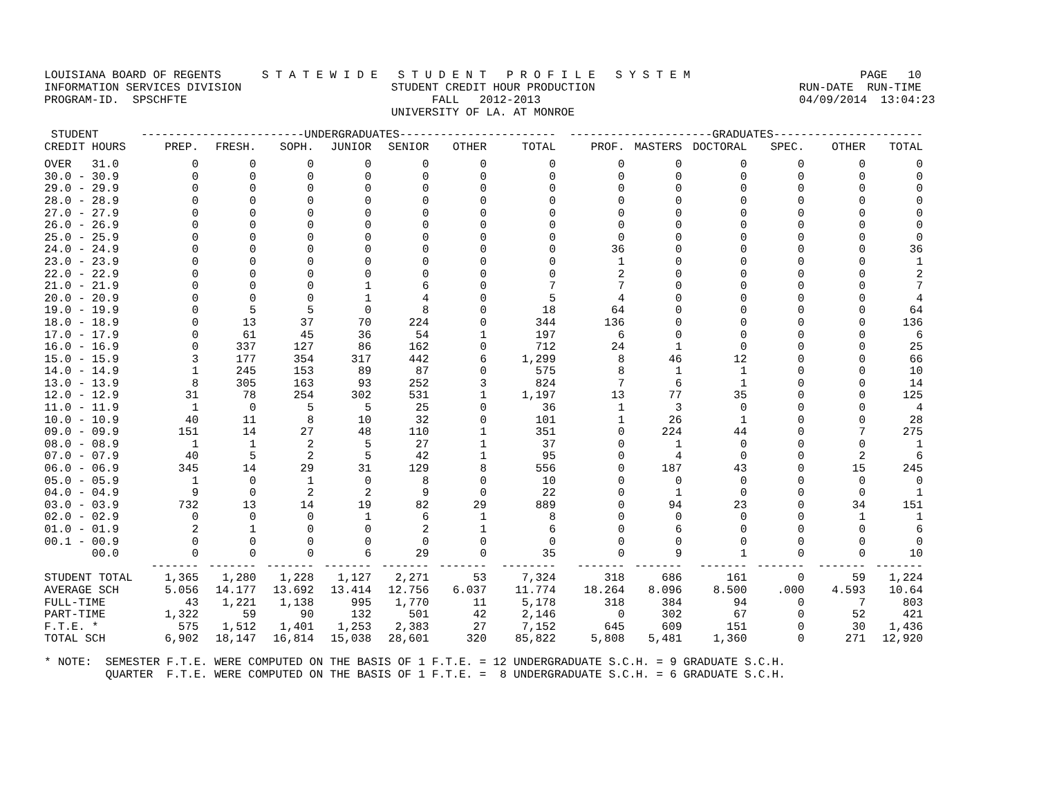LOUISIANA BOARD OF REGENTS      S T A T E W I D E   S T U D E N T   P R O F I L E   S Y S T E M                         PAGE   10
INFORMATION SERVICES DIVISION                      STUDENT CREDIT HOUR PRODUCTION                              RUN-DATE  RUN-TIME
PROGRAM-ID.  SPSCHFTE                                    FALL   2012-2013                                      04/09/2014  13:04:23
                                                   UNIVERSITY OF LA. AT MONROE
| STUDENT | ------------------------UNDERGRADUATES----------------------- | | | | | | | ---------------------GRADUATES---------------------- | | | | | |
| --- | --- | --- | --- | --- | --- | --- | --- | --- | --- | --- | --- | --- | --- |
| CREDIT HOURS | PREP. | FRESH. | SOPH. | JUNIOR | SENIOR | OTHER | TOTAL | PROF. | MASTERS | DOCTORAL | SPEC. | OTHER | TOTAL |
| OVER 31.0 | 0 | 0 | 0 | 0 | 0 | 0 | 0 | 0 | 0 | 0 | 0 | 0 | 0 |
| 30.0 - 30.9 | 0 | 0 | 0 | 0 | 0 | 0 | 0 | 0 | 0 | 0 | 0 | 0 | 0 |
| 29.0 - 29.9 | 0 | 0 | 0 | 0 | 0 | 0 | 0 | 0 | 0 | 0 | 0 | 0 | 0 |
| 28.0 - 28.9 | 0 | 0 | 0 | 0 | 0 | 0 | 0 | 0 | 0 | 0 | 0 | 0 | 0 |
| 27.0 - 27.9 | 0 | 0 | 0 | 0 | 0 | 0 | 0 | 0 | 0 | 0 | 0 | 0 | 0 |
| 26.0 - 26.9 | 0 | 0 | 0 | 0 | 0 | 0 | 0 | 0 | 0 | 0 | 0 | 0 | 0 |
| 25.0 - 25.9 | 0 | 0 | 0 | 0 | 0 | 0 | 0 | 0 | 0 | 0 | 0 | 0 | 0 |
| 24.0 - 24.9 | 0 | 0 | 0 | 0 | 0 | 0 | 0 | 36 | 0 | 0 | 0 | 0 | 36 |
| 23.0 - 23.9 | 0 | 0 | 0 | 0 | 0 | 0 | 0 | 1 | 0 | 0 | 0 | 0 | 1 |
| 22.0 - 22.9 | 0 | 0 | 0 | 0 | 0 | 0 | 0 | 2 | 0 | 0 | 0 | 0 | 2 |
| 21.0 - 21.9 | 0 | 0 | 0 | 1 | 6 | 0 | 7 | 7 | 0 | 0 | 0 | 0 | 7 |
| 20.0 - 20.9 | 0 | 0 | 0 | 1 | 4 | 0 | 5 | 4 | 0 | 0 | 0 | 0 | 4 |
| 19.0 - 19.9 | 0 | 5 | 5 | 0 | 8 | 0 | 18 | 64 | 0 | 0 | 0 | 0 | 64 |
| 18.0 - 18.9 | 0 | 13 | 37 | 70 | 224 | 0 | 344 | 136 | 0 | 0 | 0 | 0 | 136 |
| 17.0 - 17.9 | 0 | 61 | 45 | 36 | 54 | 1 | 197 | 6 | 0 | 0 | 0 | 0 | 6 |
| 16.0 - 16.9 | 0 | 337 | 127 | 86 | 162 | 0 | 712 | 24 | 1 | 0 | 0 | 0 | 25 |
| 15.0 - 15.9 | 3 | 177 | 354 | 317 | 442 | 6 | 1,299 | 8 | 46 | 12 | 0 | 0 | 66 |
| 14.0 - 14.9 | 1 | 245 | 153 | 89 | 87 | 0 | 575 | 8 | 1 | 1 | 0 | 0 | 10 |
| 13.0 - 13.9 | 8 | 305 | 163 | 93 | 252 | 3 | 824 | 7 | 6 | 1 | 0 | 0 | 14 |
| 12.0 - 12.9 | 31 | 78 | 254 | 302 | 531 | 1 | 1,197 | 13 | 77 | 35 | 0 | 0 | 125 |
| 11.0 - 11.9 | 1 | 0 | 5 | 5 | 25 | 0 | 36 | 1 | 3 | 0 | 0 | 0 | 4 |
| 10.0 - 10.9 | 40 | 11 | 8 | 10 | 32 | 0 | 101 | 1 | 26 | 1 | 0 | 0 | 28 |
| 09.0 - 09.9 | 151 | 14 | 27 | 48 | 110 | 1 | 351 | 0 | 224 | 44 | 0 | 7 | 275 |
| 08.0 - 08.9 | 1 | 1 | 2 | 5 | 27 | 1 | 37 | 0 | 1 | 0 | 0 | 0 | 1 |
| 07.0 - 07.9 | 40 | 5 | 2 | 5 | 42 | 1 | 95 | 0 | 4 | 0 | 0 | 2 | 6 |
| 06.0 - 06.9 | 345 | 14 | 29 | 31 | 129 | 8 | 556 | 0 | 187 | 43 | 0 | 15 | 245 |
| 05.0 - 05.9 | 1 | 0 | 1 | 0 | 8 | 0 | 10 | 0 | 0 | 0 | 0 | 0 | 0 |
| 04.0 - 04.9 | 9 | 0 | 2 | 2 | 9 | 0 | 22 | 0 | 1 | 0 | 0 | 0 | 1 |
| 03.0 - 03.9 | 732 | 13 | 14 | 19 | 82 | 29 | 889 | 0 | 94 | 23 | 0 | 34 | 151 |
| 02.0 - 02.9 | 0 | 0 | 0 | 1 | 6 | 1 | 8 | 0 | 0 | 0 | 0 | 1 | 1 |
| 01.0 - 01.9 | 2 | 1 | 0 | 0 | 2 | 1 | 6 | 0 | 6 | 0 | 0 | 0 | 6 |
| 00.1 - 00.9 | 0 | 0 | 0 | 0 | 0 | 0 | 0 | 0 | 0 | 0 | 0 | 0 | 0 |
| 00.0 | 0 | 0 | 0 | 6 | 29 | 0 | 35 | 0 | 9 | 1 | 0 | 0 | 10 |
| | ------- | ------- | ------- | ------- | ------- | ------- | -------- | ------- | ------- | ------- | ------- | ------- | ------- |
| STUDENT TOTAL | 1,365 | 1,280 | 1,228 | 1,127 | 2,271 | 53 | 7,324 | 318 | 686 | 161 | 0 | 59 | 1,224 |
| AVERAGE SCH | 5.056 | 14.177 | 13.692 | 13.414 | 12.756 | 6.037 | 11.774 | 18.264 | 8.096 | 8.500 | .000 | 4.593 | 10.64 |
| FULL-TIME | 43 | 1,221 | 1,138 | 995 | 1,770 | 11 | 5,178 | 318 | 384 | 94 | 0 | 7 | 803 |
| PART-TIME | 1,322 | 59 | 90 | 132 | 501 | 42 | 2,146 | 0 | 302 | 67 | 0 | 52 | 421 |
| F.T.E. * | 575 | 1,512 | 1,401 | 1,253 | 2,383 | 27 | 7,152 | 645 | 609 | 151 | 0 | 30 | 1,436 |
| TOTAL SCH | 6,902 | 18,147 | 16,814 | 15,038 | 28,601 | 320 | 85,822 | 5,808 | 5,481 | 1,360 | 0 | 271 | 12,920 |
* NOTE:  SEMESTER F.T.E. WERE COMPUTED ON THE BASIS OF 1 F.T.E. = 12 UNDERGRADUATE S.C.H. = 9 GRADUATE S.C.H.
         QUARTER  F.T.E. WERE COMPUTED ON THE BASIS OF 1 F.T.E. =  8 UNDERGRADUATE S.C.H. = 6 GRADUATE S.C.H.